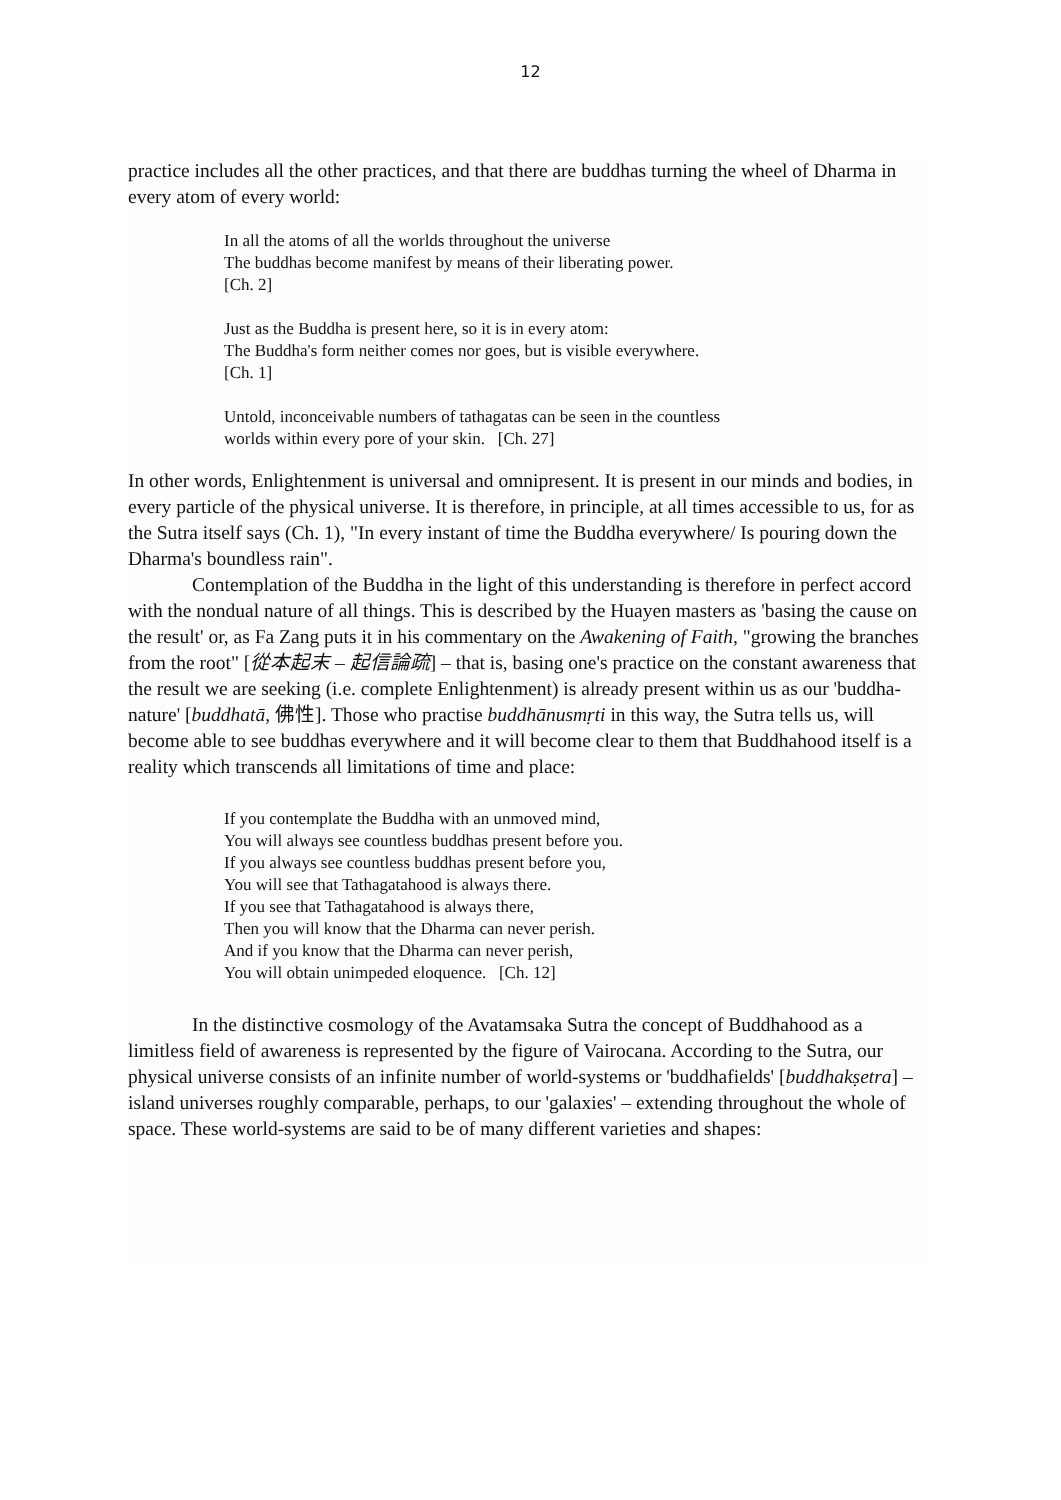12
practice includes all the other practices, and that there are buddhas turning the wheel of Dharma in every atom of every world:
In all the atoms of all the worlds throughout the universe
The buddhas become manifest by means of their liberating power.
[Ch. 2]
Just as the Buddha is present here, so it is in every atom:
The Buddha's form neither comes nor goes, but is visible everywhere.
[Ch. 1]
Untold, inconceivable numbers of tathagatas can be seen in the countless
worlds within every pore of your skin. [Ch. 27]
In other words, Enlightenment is universal and omnipresent. It is present in our minds and bodies, in every particle of the physical universe. It is therefore, in principle, at all times accessible to us, for as the Sutra itself says (Ch. 1), "In every instant of time the Buddha everywhere/ Is pouring down the Dharma's boundless rain".
Contemplation of the Buddha in the light of this understanding is therefore in perfect accord with the nondual nature of all things. This is described by the Huayen masters as 'basing the cause on the result' or, as Fa Zang puts it in his commentary on the Awakening of Faith, "growing the branches from the root" [從本起末 – 起信論疏] – that is, basing one's practice on the constant awareness that the result we are seeking (i.e. complete Enlightenment) is already present within us as our 'buddha-nature' [buddhatā, 佛性]. Those who practise buddhānusmṛti in this way, the Sutra tells us, will become able to see buddhas everywhere and it will become clear to them that Buddhahood itself is a reality which transcends all limitations of time and place:
If you contemplate the Buddha with an unmoved mind,
You will always see countless buddhas present before you.
If you always see countless buddhas present before you,
You will see that Tathagatahood is always there.
If you see that Tathagatahood is always there,
Then you will know that the Dharma can never perish.
And if you know that the Dharma can never perish,
You will obtain unimpeded eloquence. [Ch. 12]
In the distinctive cosmology of the Avatamsaka Sutra the concept of Buddhahood as a limitless field of awareness is represented by the figure of Vairocana. According to the Sutra, our physical universe consists of an infinite number of world-systems or 'buddhafields' [buddhakṣetra] – island universes roughly comparable, perhaps, to our 'galaxies' – extending throughout the whole of space. These world-systems are said to be of many different varieties and shapes: